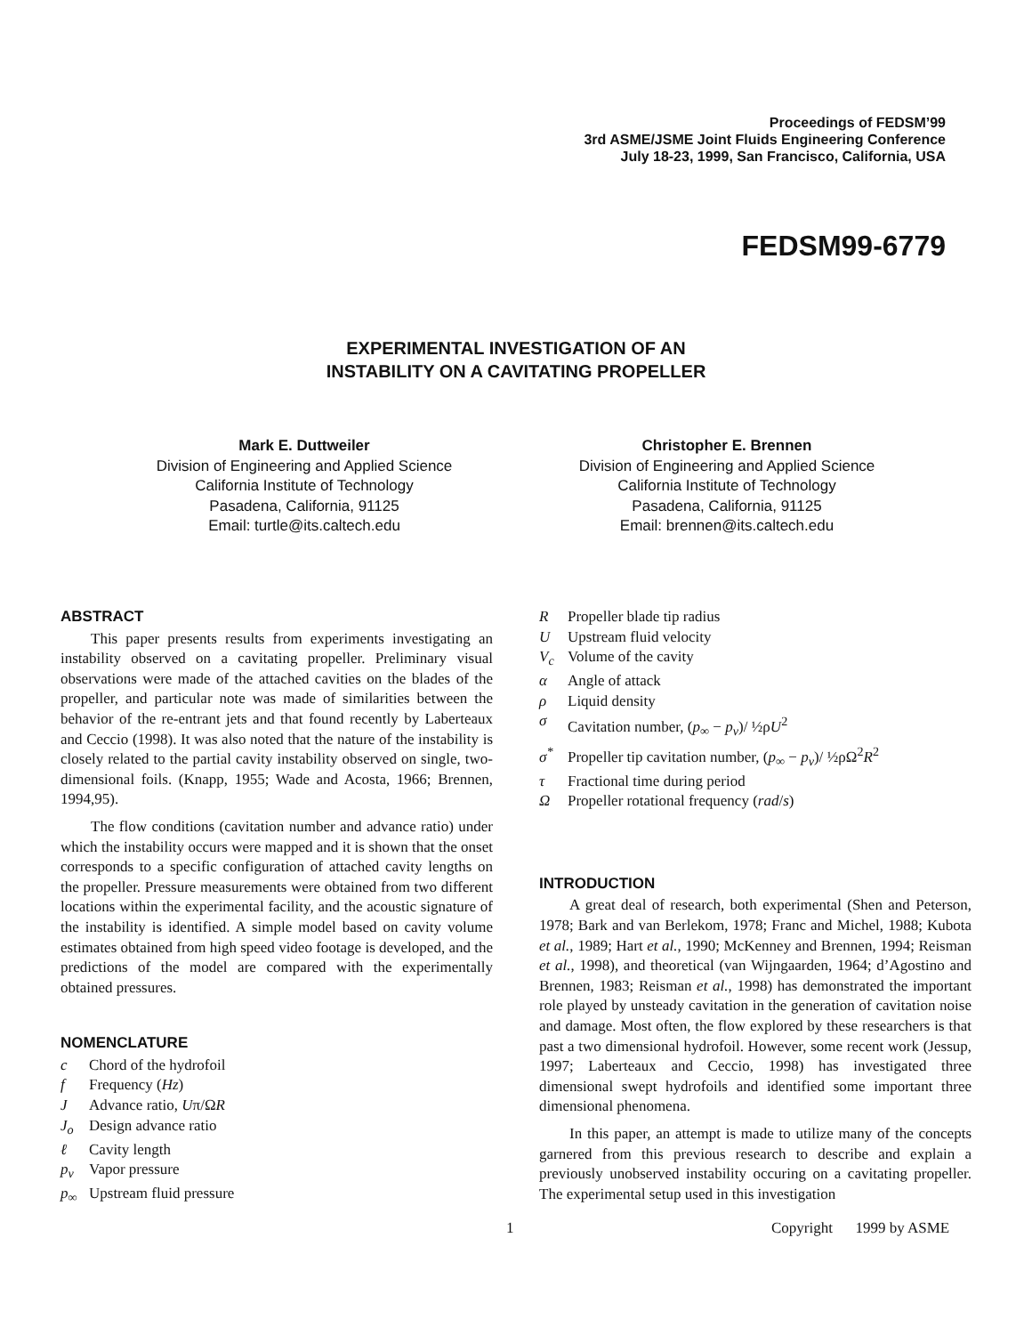Proceedings of FEDSM’99
3rd ASME/JSME Joint Fluids Engineering Conference
July 18-23, 1999, San Francisco, California, USA
FEDSM99-6779
EXPERIMENTAL INVESTIGATION OF AN
INSTABILITY ON A CAVITATING PROPELLER
Mark E. Duttweiler
Division of Engineering and Applied Science
California Institute of Technology
Pasadena, California, 91125
Email: turtle@its.caltech.edu
Christopher E. Brennen
Division of Engineering and Applied Science
California Institute of Technology
Pasadena, California, 91125
Email: brennen@its.caltech.edu
ABSTRACT
This paper presents results from experiments investigating an instability observed on a cavitating propeller. Preliminary visual observations were made of the attached cavities on the blades of the propeller, and particular note was made of similarities between the behavior of the re-entrant jets and that found recently by Laberteaux and Ceccio (1998). It was also noted that the nature of the instability is closely related to the partial cavity instability observed on single, two-dimensional foils. (Knapp, 1955; Wade and Acosta, 1966; Brennen, 1994,95).
The flow conditions (cavitation number and advance ratio) under which the instability occurs were mapped and it is shown that the onset corresponds to a specific configuration of attached cavity lengths on the propeller. Pressure measurements were obtained from two different locations within the experimental facility, and the acoustic signature of the instability is identified. A simple model based on cavity volume estimates obtained from high speed video footage is developed, and the predictions of the model are compared with the experimentally obtained pressures.
NOMENCLATURE
c Chord of the hydrofoil
f Frequency (Hz)
J Advance ratio, Uπ/ΩR
J<sub>o</sub> Design advance ratio
ℓ Cavity length
p<sub>v</sub> Vapor pressure
p<sub>∞</sub> Upstream fluid pressure
R Propeller blade tip radius
U Upstream fluid velocity
V<sub>c</sub> Volume of the cavity
α Angle of attack
ρ Liquid density
σ Cavitation number, (p<sub>∞</sub> − p<sub>v</sub>)/ ½ρU<sup>2</sup>
σ<sup>*</sup> Propeller tip cavitation number, (p<sub>∞</sub> − p<sub>v</sub>)/ ½ρΩ<sup>2</sup>R<sup>2</sup>
τ Fractional time during period
Ω Propeller rotational frequency (rad/s)
INTRODUCTION
A great deal of research, both experimental (Shen and Peterson, 1978; Bark and van Berlekom, 1978; Franc and Michel, 1988; Kubota et al., 1989; Hart et al., 1990; McKenney and Brennen, 1994; Reisman et al., 1998), and theoretical (van Wijngaarden, 1964; d’Agostino and Brennen, 1983; Reisman et al., 1998) has demonstrated the important role played by unsteady cavitation in the generation of cavitation noise and damage. Most often, the flow explored by these researchers is that past a two dimensional hydrofoil. However, some recent work (Jessup, 1997; Laberteaux and Ceccio, 1998) has investigated three dimensional swept hydrofoils and identified some important three dimensional phenomena.
In this paper, an attempt is made to utilize many of the concepts garnered from this previous research to describe and explain a previously unobserved instability occuring on a cavitating propeller. The experimental setup used in this investigation
1 Copyright 1999 by ASME